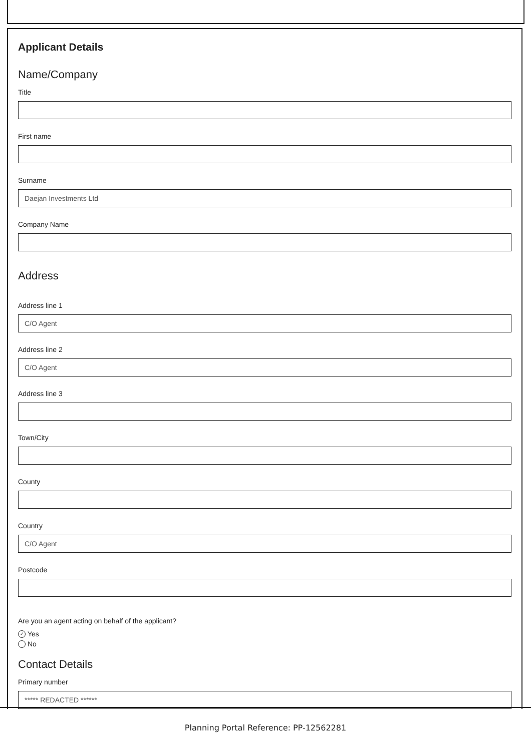Applicant Details
Name/Company
Title
First name
Surname
Daejan Investments Ltd
Company Name
Address
Address line 1
C/O Agent
Address line 2
C/O Agent
Address line 3
Town/City
County
Country
C/O Agent
Postcode
Are you an agent acting on behalf of the applicant?
✓ Yes
No
Contact Details
Primary number
***** REDACTED ******
Planning Portal Reference: PP-12562281